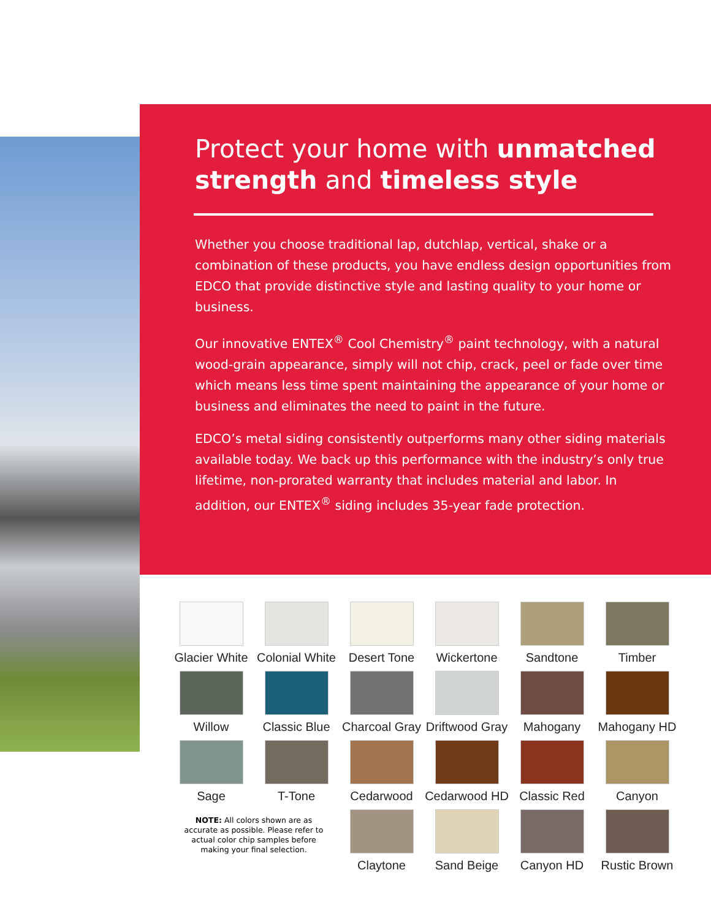Protect your home with unmatched strength and timeless style
Whether you choose traditional lap, dutchlap, vertical, shake or a combination of these products, you have endless design opportunities from EDCO that provide distinctive style and lasting quality to your home or business.
Our innovative ENTEX<sup>®</sup> Cool Chemistry<sup>®</sup> paint technology, with a natural wood-grain appearance, simply will not chip, crack, peel or fade over time which means less time spent maintaining the appearance of your home or business and eliminates the need to paint in the future.
EDCO’s metal siding consistently outperforms many other siding materials available today. We back up this performance with the industry’s only true lifetime, non-prorated warranty that includes material and labor. In addition, our ENTEX<sup>®</sup> siding includes 35-year fade protection.
Glacier White
Colonial White
Desert Tone
Wickertone
Sandtone
Timber
Willow
Classic Blue
Charcoal Gray
Driftwood Gray
Mahogany
Mahogany HD
Sage
T-Tone
Cedarwood
Cedarwood HD
Classic Red
Canyon
NOTE: All colors shown are as accurate as possible. Please refer to actual color chip samples before making your final selection.
Claytone
Sand Beige
Canyon HD
Rustic Brown